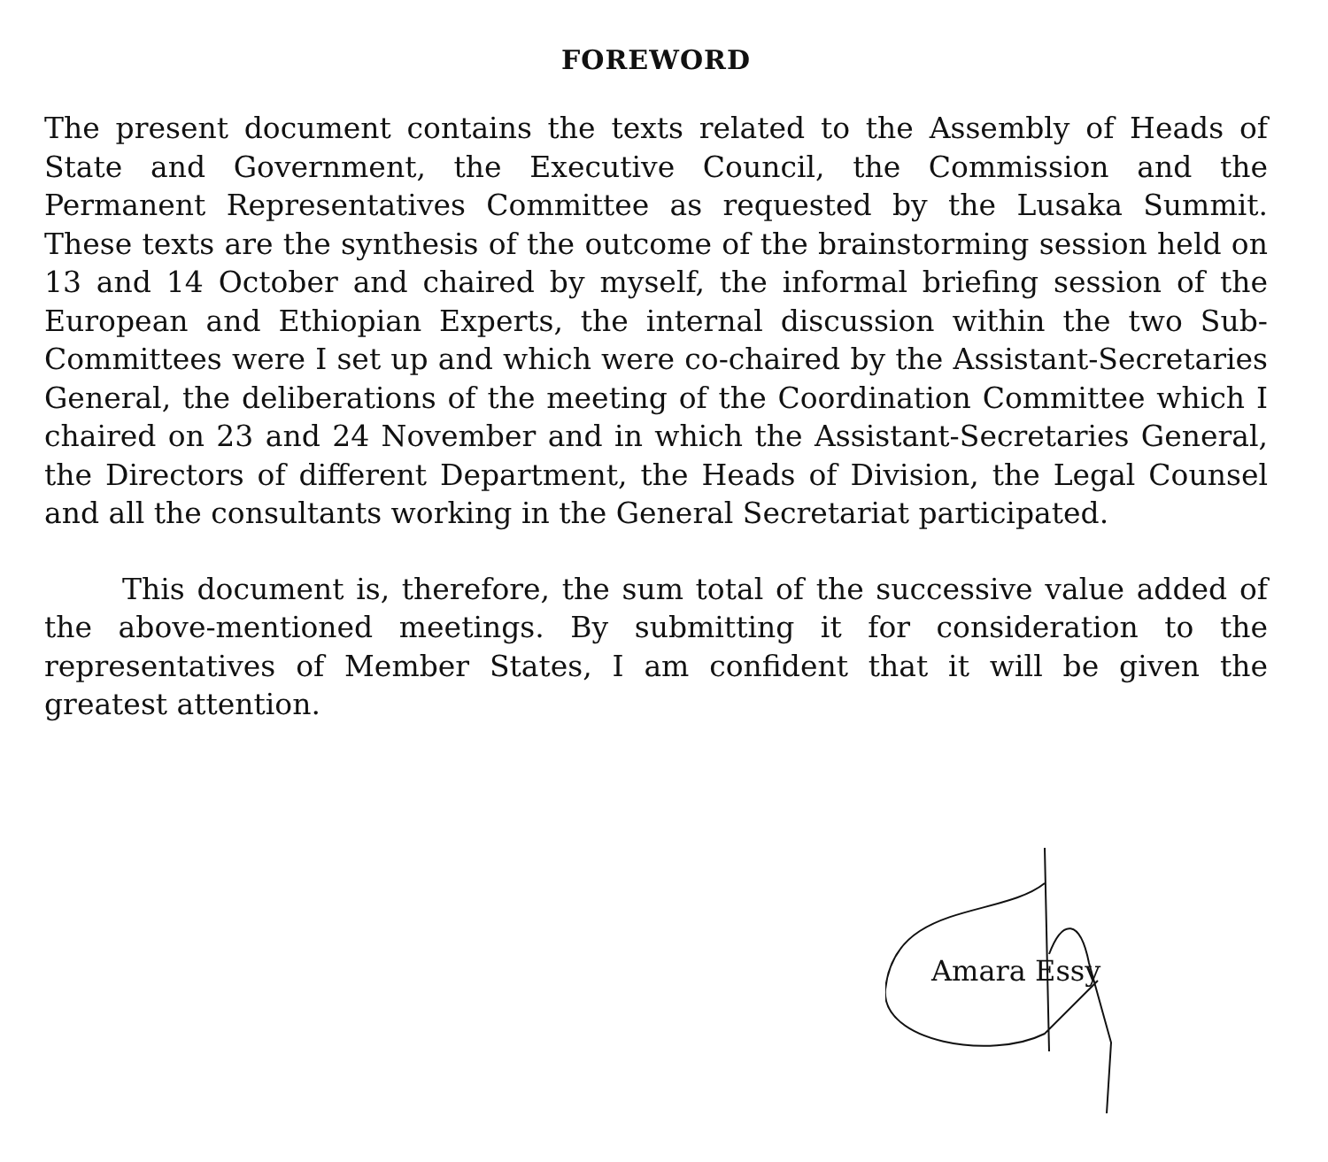FOREWORD
The present document contains the texts related to the Assembly of Heads of State and Government, the Executive Council, the Commission and the Permanent Representatives Committee as requested by the Lusaka Summit. These texts are the synthesis of the outcome of the brainstorming session held on 13 and 14 October and chaired by myself, the informal briefing session of the European and Ethiopian Experts, the internal discussion within the two Sub-Committees were I set up and which were co-chaired by the Assistant-Secretaries General, the deliberations of the meeting of the Coordination Committee which I chaired on 23 and 24 November and in which the Assistant-Secretaries General, the Directors of different Department, the Heads of Division, the Legal Counsel and all the consultants working in the General Secretariat participated.
This document is, therefore, the sum total of the successive value added of the above-mentioned meetings. By submitting it for consideration to the representatives of Member States, I am confident that it will be given the greatest attention.
Amara Essy